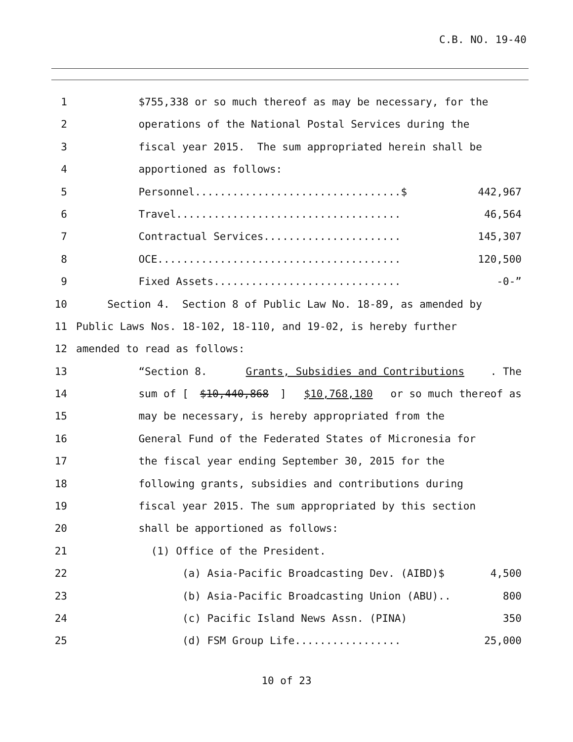C.B. NO. 19-40
1 $755,338 or so much thereof as may be necessary, for the
2 operations of the National Postal Services during the
3 fiscal year 2015. The sum appropriated herein shall be
4 apportioned as follows:
5 Personnel.................................$ 442,967
6 Travel.................................... 46,564
7 Contractual Services...................... 145,307
8 OCE....................................... 120,500
9 Fixed Assets.............................. -0-”
10 Section 4. Section 8 of Public Law No. 18-89, as amended by
11 Public Laws Nos. 18-102, 18-110, and 19-02, is hereby further
12 amended to read as follows:
13 “Section 8. Grants, Subsidies and Contributions. The
14 sum of [$10,440,868] $10,768,180 or so much thereof as
15 may be necessary, is hereby appropriated from the
16 General Fund of the Federated States of Micronesia for
17 the fiscal year ending September 30, 2015 for the
18 following grants, subsidies and contributions during
19 fiscal year 2015. The sum appropriated by this section
20 shall be apportioned as follows:
21 (1) Office of the President.
22 (a) Asia-Pacific Broadcasting Dev. (AIBD)$ 4,500
23 (b) Asia-Pacific Broadcasting Union (ABU).. 800
24 (c) Pacific Island News Assn. (PINA) 350
25 (d) FSM Group Life................. 25,000
10 of 23